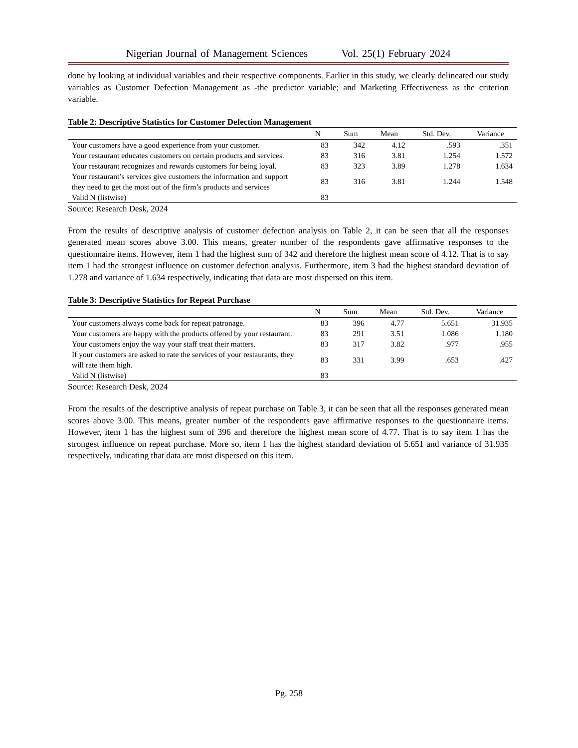Nigerian Journal of Management Sciences Vol. 25(1) February 2024
done by looking at individual variables and their respective components. Earlier in this study, we clearly delineated our study variables as Customer Defection Management as -the predictor variable; and Marketing Effectiveness as the criterion variable.
Table 2: Descriptive Statistics for Customer Defection Management
| | N | Sum | Mean | Std. Dev. | Variance |
| --- | --- | --- | --- | --- | --- |
| Your customers have a good experience from your customer. | 83 | 342 | 4.12 | .593 | .351 |
| Your restaurant educates customers on certain products and services. | 83 | 316 | 3.81 | 1.254 | 1.572 |
| Your restaurant recognizes and rewards customers for being loyal. | 83 | 323 | 3.89 | 1.278 | 1.634 |
| Your restaurant’s services give customers the information and support they need to get the most out of the firm’s products and services | 83 | 316 | 3.81 | 1.244 | 1.548 |
| Valid N (listwise) | 83 | | | | |
Source: Research Desk, 2024
From the results of descriptive analysis of customer defection analysis on Table 2, it can be seen that all the responses generated mean scores above 3.00. This means, greater number of the respondents gave affirmative responses to the questionnaire items. However, item 1 had the highest sum of 342 and therefore the highest mean score of 4.12. That is to say item 1 had the strongest influence on customer defection analysis. Furthermore, item 3 had the highest standard deviation of 1.278 and variance of 1.634 respectively, indicating that data are most dispersed on this item.
Table 3: Descriptive Statistics for Repeat Purchase
| | N | Sum | Mean | Std. Dev. | Variance |
| --- | --- | --- | --- | --- | --- |
| Your customers always come back for repeat patronage. | 83 | 396 | 4.77 | 5.651 | 31.935 |
| Your customers are happy with the products offered by your restaurant. | 83 | 291 | 3.51 | 1.086 | 1.180 |
| Your customers enjoy the way your staff treat their matters. | 83 | 317 | 3.82 | .977 | .955 |
| If your customers are asked to rate the services of your restaurants, they will rate them high. | 83 | 331 | 3.99 | .653 | .427 |
| Valid N (listwise) | 83 | | | | |
Source: Research Desk, 2024
From the results of the descriptive analysis of repeat purchase on Table 3, it can be seen that all the responses generated mean scores above 3.00. This means, greater number of the respondents gave affirmative responses to the questionnaire items. However, item 1 has the highest sum of 396 and therefore the highest mean score of 4.77. That is to say item 1 has the strongest influence on repeat purchase. More so, item 1 has the highest standard deviation of 5.651 and variance of 31.935 respectively, indicating that data are most dispersed on this item.
Pg. 258